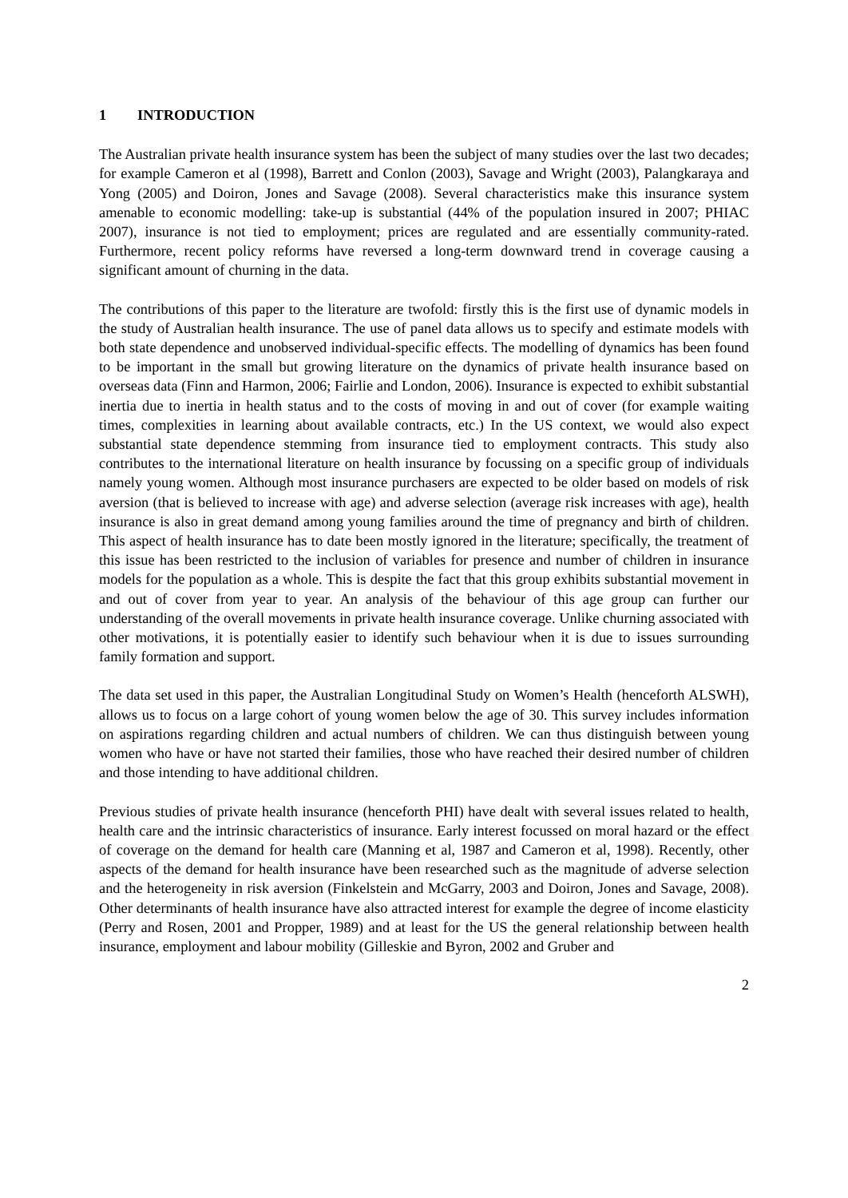1 INTRODUCTION
The Australian private health insurance system has been the subject of many studies over the last two decades; for example Cameron et al (1998), Barrett and Conlon (2003), Savage and Wright (2003), Palangkaraya and Yong (2005) and Doiron, Jones and Savage (2008). Several characteristics make this insurance system amenable to economic modelling: take-up is substantial (44% of the population insured in 2007; PHIAC 2007), insurance is not tied to employment; prices are regulated and are essentially community-rated. Furthermore, recent policy reforms have reversed a long-term downward trend in coverage causing a significant amount of churning in the data.
The contributions of this paper to the literature are twofold: firstly this is the first use of dynamic models in the study of Australian health insurance. The use of panel data allows us to specify and estimate models with both state dependence and unobserved individual-specific effects. The modelling of dynamics has been found to be important in the small but growing literature on the dynamics of private health insurance based on overseas data (Finn and Harmon, 2006; Fairlie and London, 2006). Insurance is expected to exhibit substantial inertia due to inertia in health status and to the costs of moving in and out of cover (for example waiting times, complexities in learning about available contracts, etc.) In the US context, we would also expect substantial state dependence stemming from insurance tied to employment contracts. This study also contributes to the international literature on health insurance by focussing on a specific group of individuals namely young women. Although most insurance purchasers are expected to be older based on models of risk aversion (that is believed to increase with age) and adverse selection (average risk increases with age), health insurance is also in great demand among young families around the time of pregnancy and birth of children. This aspect of health insurance has to date been mostly ignored in the literature; specifically, the treatment of this issue has been restricted to the inclusion of variables for presence and number of children in insurance models for the population as a whole. This is despite the fact that this group exhibits substantial movement in and out of cover from year to year. An analysis of the behaviour of this age group can further our understanding of the overall movements in private health insurance coverage. Unlike churning associated with other motivations, it is potentially easier to identify such behaviour when it is due to issues surrounding family formation and support.
The data set used in this paper, the Australian Longitudinal Study on Women’s Health (henceforth ALSWH), allows us to focus on a large cohort of young women below the age of 30. This survey includes information on aspirations regarding children and actual numbers of children. We can thus distinguish between young women who have or have not started their families, those who have reached their desired number of children and those intending to have additional children.
Previous studies of private health insurance (henceforth PHI) have dealt with several issues related to health, health care and the intrinsic characteristics of insurance. Early interest focussed on moral hazard or the effect of coverage on the demand for health care (Manning et al, 1987 and Cameron et al, 1998). Recently, other aspects of the demand for health insurance have been researched such as the magnitude of adverse selection and the heterogeneity in risk aversion (Finkelstein and McGarry, 2003 and Doiron, Jones and Savage, 2008). Other determinants of health insurance have also attracted interest for example the degree of income elasticity (Perry and Rosen, 2001 and Propper, 1989) and at least for the US the general relationship between health insurance, employment and labour mobility (Gilleskie and Byron, 2002 and Gruber and
2